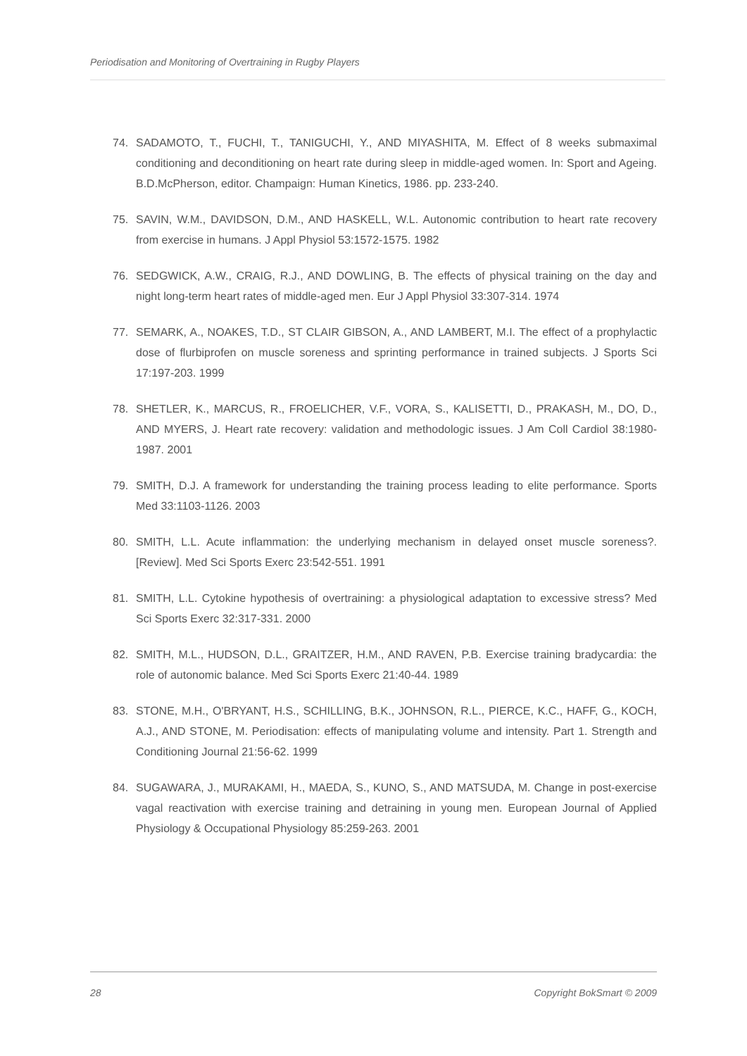Periodisation and Monitoring of Overtraining in Rugby Players
74. SADAMOTO, T., FUCHI, T., TANIGUCHI, Y., AND MIYASHITA, M. Effect of 8 weeks submaximal conditioning and deconditioning on heart rate during sleep in middle-aged women. In: Sport and Ageing. B.D.McPherson, editor. Champaign: Human Kinetics, 1986. pp. 233-240.
75. SAVIN, W.M., DAVIDSON, D.M., AND HASKELL, W.L. Autonomic contribution to heart rate recovery from exercise in humans. J Appl Physiol 53:1572-1575. 1982
76. SEDGWICK, A.W., CRAIG, R.J., AND DOWLING, B. The effects of physical training on the day and night long-term heart rates of middle-aged men. Eur J Appl Physiol 33:307-314. 1974
77. SEMARK, A., NOAKES, T.D., ST CLAIR GIBSON, A., AND LAMBERT, M.I. The effect of a prophylactic dose of flurbiprofen on muscle soreness and sprinting performance in trained subjects. J Sports Sci 17:197-203. 1999
78. SHETLER, K., MARCUS, R., FROELICHER, V.F., VORA, S., KALISETTI, D., PRAKASH, M., DO, D., AND MYERS, J. Heart rate recovery: validation and methodologic issues. J Am Coll Cardiol 38:1980-1987. 2001
79. SMITH, D.J. A framework for understanding the training process leading to elite performance. Sports Med 33:1103-1126. 2003
80. SMITH, L.L. Acute inflammation: the underlying mechanism in delayed onset muscle soreness?. [Review]. Med Sci Sports Exerc 23:542-551. 1991
81. SMITH, L.L. Cytokine hypothesis of overtraining: a physiological adaptation to excessive stress? Med Sci Sports Exerc 32:317-331. 2000
82. SMITH, M.L., HUDSON, D.L., GRAITZER, H.M., AND RAVEN, P.B. Exercise training bradycardia: the role of autonomic balance. Med Sci Sports Exerc 21:40-44. 1989
83. STONE, M.H., O'BRYANT, H.S., SCHILLING, B.K., JOHNSON, R.L., PIERCE, K.C., HAFF, G., KOCH, A.J., AND STONE, M. Periodisation: effects of manipulating volume and intensity. Part 1. Strength and Conditioning Journal 21:56-62. 1999
84. SUGAWARA, J., MURAKAMI, H., MAEDA, S., KUNO, S., AND MATSUDA, M. Change in post-exercise vagal reactivation with exercise training and detraining in young men. European Journal of Applied Physiology & Occupational Physiology 85:259-263. 2001
28 Copyright BokSmart © 2009